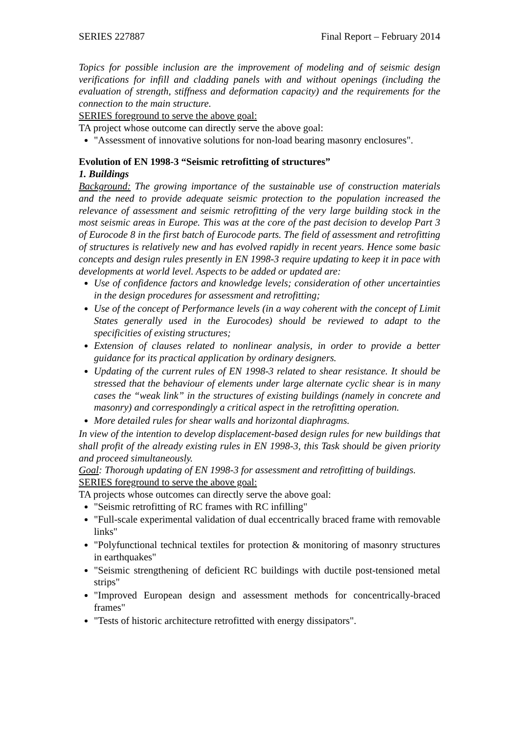SERIES 227887 Final Report – February 2014
Topics for possible inclusion are the improvement of modeling and of seismic design verifications for infill and cladding panels with and without openings (including the evaluation of strength, stiffness and deformation capacity) and the requirements for the connection to the main structure.
SERIES foreground to serve the above goal:
TA project whose outcome can directly serve the above goal:
"Assessment of innovative solutions for non-load bearing masonry enclosures".
Evolution of EN 1998-3 “Seismic retrofitting of structures”
1. Buildings
Background: The growing importance of the sustainable use of construction materials and the need to provide adequate seismic protection to the population increased the relevance of assessment and seismic retrofitting of the very large building stock in the most seismic areas in Europe. This was at the core of the past decision to develop Part 3 of Eurocode 8 in the first batch of Eurocode parts. The field of assessment and retrofitting of structures is relatively new and has evolved rapidly in recent years. Hence some basic concepts and design rules presently in EN 1998-3 require updating to keep it in pace with developments at world level. Aspects to be added or updated are:
Use of confidence factors and knowledge levels; consideration of other uncertainties in the design procedures for assessment and retrofitting;
Use of the concept of Performance levels (in a way coherent with the concept of Limit States generally used in the Eurocodes) should be reviewed to adapt to the specificities of existing structures;
Extension of clauses related to nonlinear analysis, in order to provide a better guidance for its practical application by ordinary designers.
Updating of the current rules of EN 1998-3 related to shear resistance. It should be stressed that the behaviour of elements under large alternate cyclic shear is in many cases the “weak link” in the structures of existing buildings (namely in concrete and masonry) and correspondingly a critical aspect in the retrofitting operation.
More detailed rules for shear walls and horizontal diaphragms.
In view of the intention to develop displacement-based design rules for new buildings that shall profit of the already existing rules in EN 1998-3, this Task should be given priority and proceed simultaneously.
Goal: Thorough updating of EN 1998-3 for assessment and retrofitting of buildings.
SERIES foreground to serve the above goal:
TA projects whose outcomes can directly serve the above goal:
"Seismic retrofitting of RC frames with RC infilling"
"Full-scale experimental validation of dual eccentrically braced frame with removable links"
"Polyfunctional technical textiles for protection & monitoring of masonry structures in earthquakes"
"Seismic strengthening of deficient RC buildings with ductile post-tensioned metal strips"
"Improved European design and assessment methods for concentrically-braced frames"
"Tests of historic architecture retrofitted with energy dissipators".